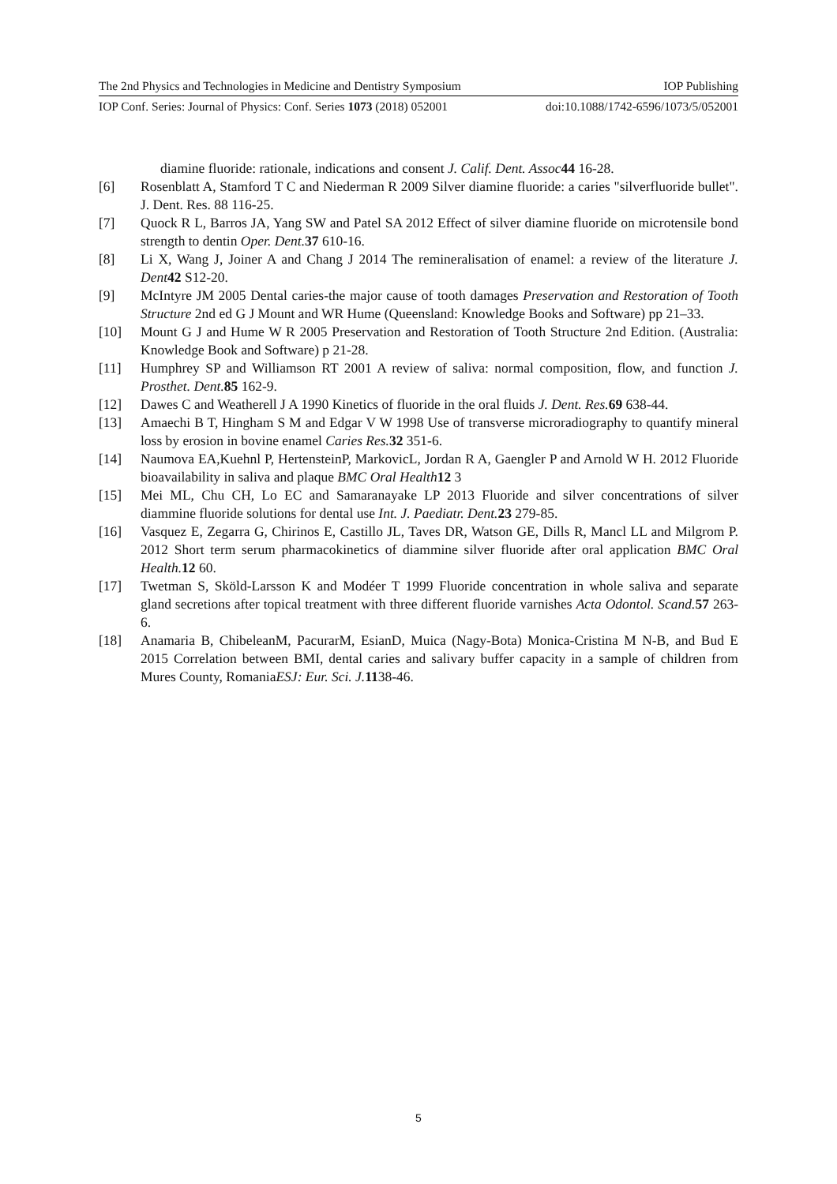The 2nd Physics and Technologies in Medicine and Dentistry Symposium IOP Publishing
IOP Conf. Series: Journal of Physics: Conf. Series 1073 (2018) 052001 doi:10.1088/1742-6596/1073/5/052001
diamine fluoride: rationale, indications and consent J. Calif. Dent. Assoc 44 16-28.
[6] Rosenblatt A, Stamford T C and Niederman R 2009 Silver diamine fluoride: a caries "silverfluoride bullet". J. Dent. Res. 88 116-25.
[7] Quock R L, Barros JA, Yang SW and Patel SA 2012 Effect of silver diamine fluoride on microtensile bond strength to dentin Oper. Dent. 37 610-16.
[8] Li X, Wang J, Joiner A and Chang J 2014 The remineralisation of enamel: a review of the literature J. Dent 42 S12-20.
[9] McIntyre JM 2005 Dental caries-the major cause of tooth damages Preservation and Restoration of Tooth Structure 2nd ed G J Mount and WR Hume (Queensland: Knowledge Books and Software) pp 21–33.
[10] Mount G J and Hume W R 2005 Preservation and Restoration of Tooth Structure 2nd Edition. (Australia: Knowledge Book and Software) p 21-28.
[11] Humphrey SP and Williamson RT 2001 A review of saliva: normal composition, flow, and function J. Prosthet. Dent. 85 162-9.
[12] Dawes C and Weatherell J A 1990 Kinetics of fluoride in the oral fluids J. Dent. Res. 69 638-44.
[13] Amaechi B T, Hingham S M and Edgar V W 1998 Use of transverse microradiography to quantify mineral loss by erosion in bovine enamel Caries Res. 32 351-6.
[14] Naumova EA,Kuehnl P, HertensteinP, MarkovicL, Jordan R A, Gaengler P and Arnold W H. 2012 Fluoride bioavailability in saliva and plaque BMC Oral Health 12 3
[15] Mei ML, Chu CH, Lo EC and Samaranayake LP 2013 Fluoride and silver concentrations of silver diammine fluoride solutions for dental use Int. J. Paediatr. Dent. 23 279-85.
[16] Vasquez E, Zegarra G, Chirinos E, Castillo JL, Taves DR, Watson GE, Dills R, Mancl LL and Milgrom P. 2012 Short term serum pharmacokinetics of diammine silver fluoride after oral application BMC Oral Health. 12 60.
[17] Twetman S, Sköld-Larsson K and Modéer T 1999 Fluoride concentration in whole saliva and separate gland secretions after topical treatment with three different fluoride varnishes Acta Odontol. Scand. 57 263-6.
[18] Anamaria B, ChibeleanM, PacurarM, EsianD, Muica (Nagy-Bota) Monica-Cristina M N-B, and Bud E 2015 Correlation between BMI, dental caries and salivary buffer capacity in a sample of children from Mures County, RomaniaESJ: Eur. Sci. J. 1138-46.
5